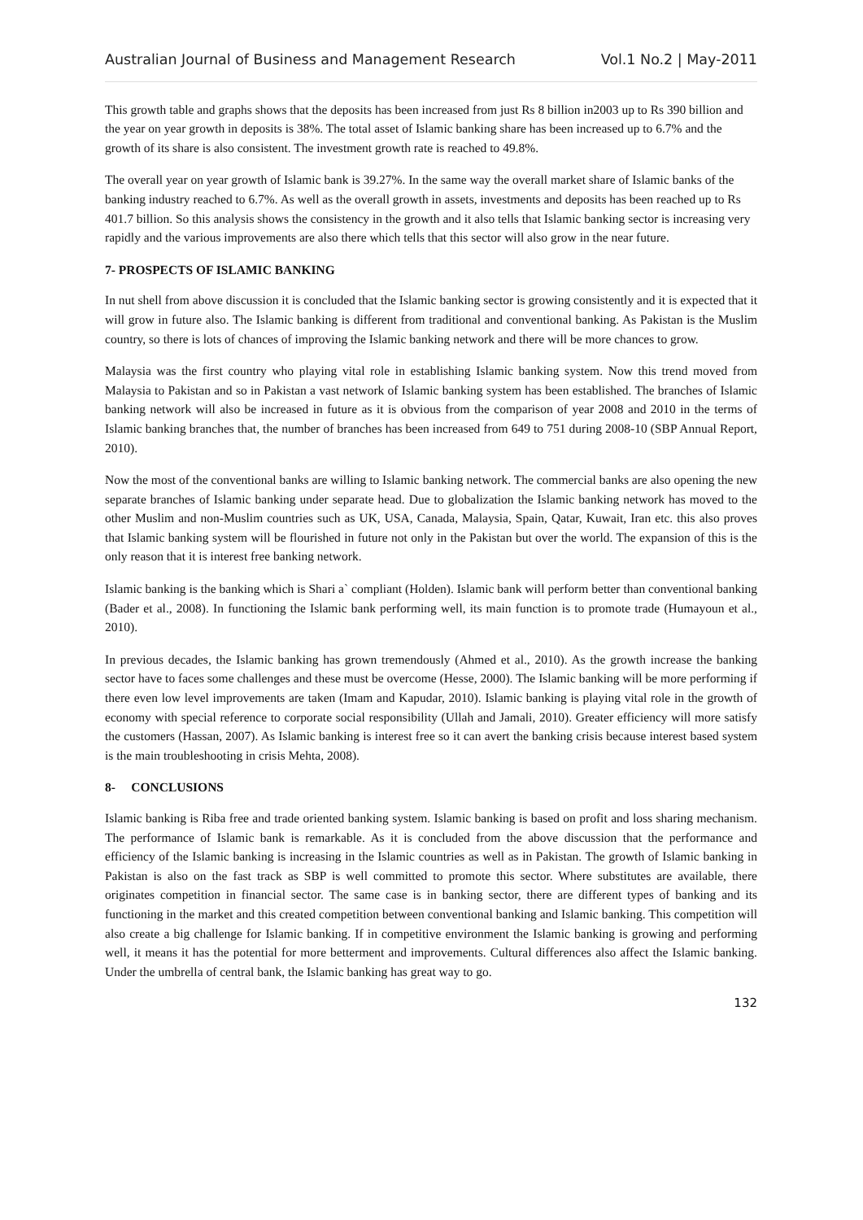Australian Journal of Business and Management Research Vol.1 No.2 | May-2011
This growth table and graphs shows that the deposits has been increased from just Rs 8 billion in2003 up to Rs 390 billion and the year on year growth in deposits is 38%. The total asset of Islamic banking share has been increased up to 6.7% and the growth of its share is also consistent. The investment growth rate is reached to 49.8%.
The overall year on year growth of Islamic bank is 39.27%. In the same way the overall market share of Islamic banks of the banking industry reached to 6.7%. As well as the overall growth in assets, investments and deposits has been reached up to Rs 401.7 billion. So this analysis shows the consistency in the growth and it also tells that Islamic banking sector is increasing very rapidly and the various improvements are also there which tells that this sector will also grow in the near future.
7- PROSPECTS OF ISLAMIC BANKING
In nut shell from above discussion it is concluded that the Islamic banking sector is growing consistently and it is expected that it will grow in future also. The Islamic banking is different from traditional and conventional banking. As Pakistan is the Muslim country, so there is lots of chances of improving the Islamic banking network and there will be more chances to grow.
Malaysia was the first country who playing vital role in establishing Islamic banking system. Now this trend moved from Malaysia to Pakistan and so in Pakistan a vast network of Islamic banking system has been established. The branches of Islamic banking network will also be increased in future as it is obvious from the comparison of year 2008 and 2010 in the terms of Islamic banking branches that, the number of branches has been increased from 649 to 751 during 2008-10 (SBP Annual Report, 2010).
Now the most of the conventional banks are willing to Islamic banking network. The commercial banks are also opening the new separate branches of Islamic banking under separate head. Due to globalization the Islamic banking network has moved to the other Muslim and non-Muslim countries such as UK, USA, Canada, Malaysia, Spain, Qatar, Kuwait, Iran etc. this also proves that Islamic banking system will be flourished in future not only in the Pakistan but over the world. The expansion of this is the only reason that it is interest free banking network.
Islamic banking is the banking which is Shari a` compliant (Holden). Islamic bank will perform better than conventional banking (Bader et al., 2008). In functioning the Islamic bank performing well, its main function is to promote trade (Humayoun et al., 2010).
In previous decades, the Islamic banking has grown tremendously (Ahmed et al., 2010). As the growth increase the banking sector have to faces some challenges and these must be overcome (Hesse, 2000). The Islamic banking will be more performing if there even low level improvements are taken (Imam and Kapudar, 2010). Islamic banking is playing vital role in the growth of economy with special reference to corporate social responsibility (Ullah and Jamali, 2010). Greater efficiency will more satisfy the customers (Hassan, 2007). As Islamic banking is interest free so it can avert the banking crisis because interest based system is the main troubleshooting in crisis Mehta, 2008).
8- CONCLUSIONS
Islamic banking is Riba free and trade oriented banking system. Islamic banking is based on profit and loss sharing mechanism. The performance of Islamic bank is remarkable. As it is concluded from the above discussion that the performance and efficiency of the Islamic banking is increasing in the Islamic countries as well as in Pakistan. The growth of Islamic banking in Pakistan is also on the fast track as SBP is well committed to promote this sector. Where substitutes are available, there originates competition in financial sector. The same case is in banking sector, there are different types of banking and its functioning in the market and this created competition between conventional banking and Islamic banking. This competition will also create a big challenge for Islamic banking. If in competitive environment the Islamic banking is growing and performing well, it means it has the potential for more betterment and improvements. Cultural differences also affect the Islamic banking. Under the umbrella of central bank, the Islamic banking has great way to go.
132